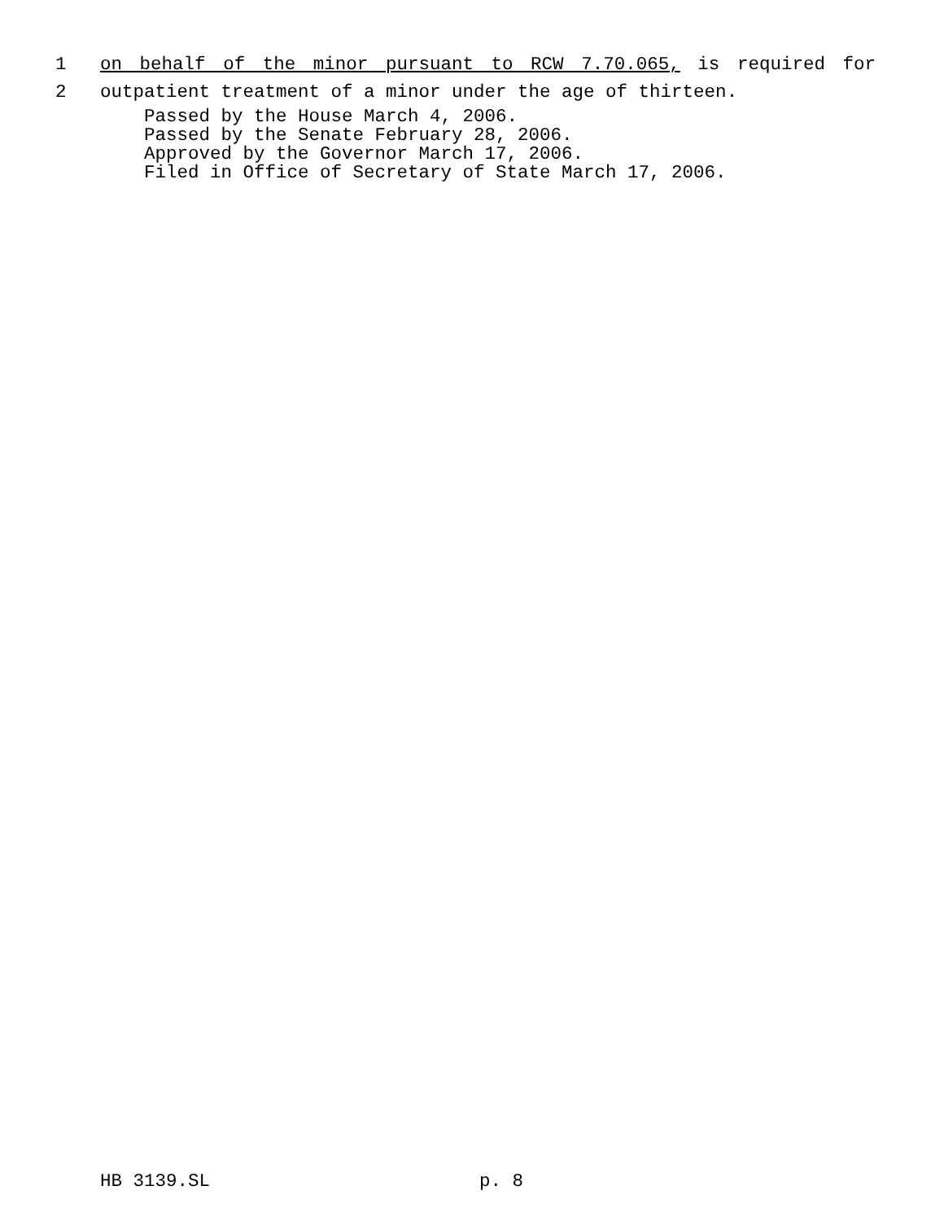1 on behalf of the minor pursuant to RCW 7.70.065, is required for
2 outpatient treatment of a minor under the age of thirteen.
Passed by the House March 4, 2006.
Passed by the Senate February 28, 2006.
Approved by the Governor March 17, 2006.
Filed in Office of Secretary of State March 17, 2006.
HB 3139.SL p. 8